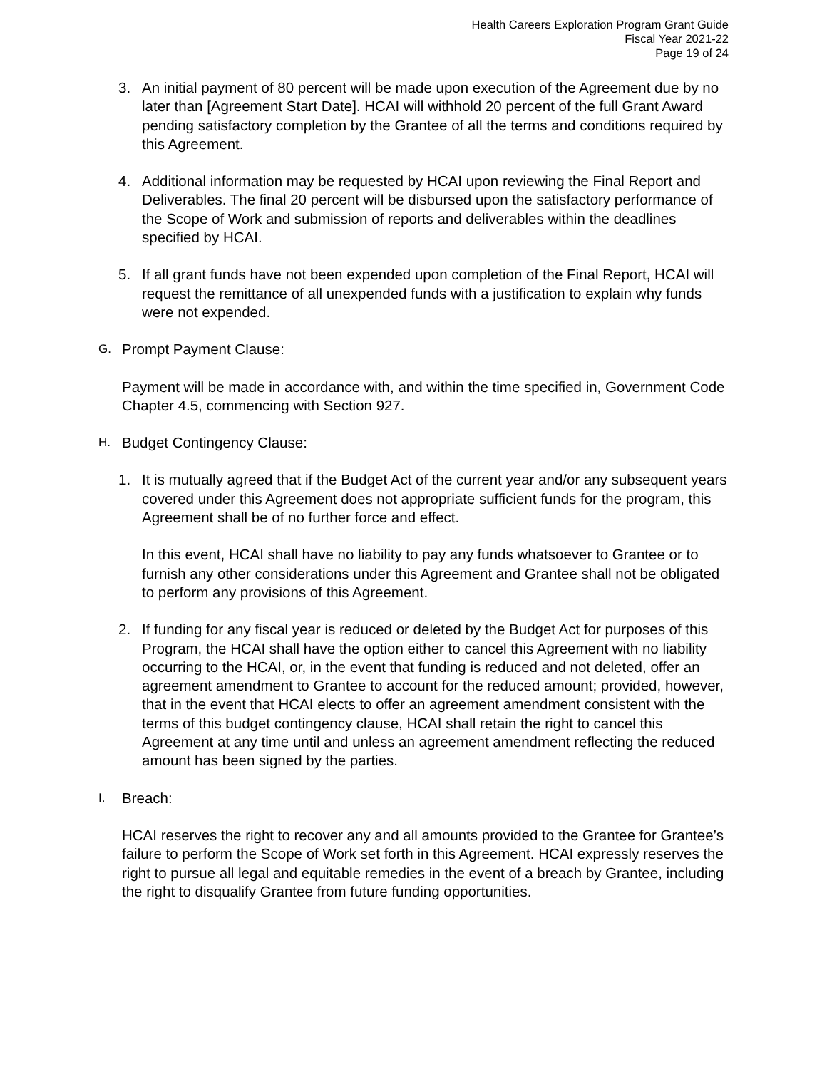Health Careers Exploration Program Grant Guide
Fiscal Year 2021-22
Page 19 of 24
3. An initial payment of 80 percent will be made upon execution of the Agreement due by no later than [Agreement Start Date]. HCAI will withhold 20 percent of the full Grant Award pending satisfactory completion by the Grantee of all the terms and conditions required by this Agreement.
4. Additional information may be requested by HCAI upon reviewing the Final Report and Deliverables. The final 20 percent will be disbursed upon the satisfactory performance of the Scope of Work and submission of reports and deliverables within the deadlines specified by HCAI.
5. If all grant funds have not been expended upon completion of the Final Report, HCAI will request the remittance of all unexpended funds with a justification to explain why funds were not expended.
G.
Prompt Payment Clause:
Payment will be made in accordance with, and within the time specified in, Government Code Chapter 4.5, commencing with Section 927.
H.
Budget Contingency Clause:
1. It is mutually agreed that if the Budget Act of the current year and/or any subsequent years covered under this Agreement does not appropriate sufficient funds for the program, this Agreement shall be of no further force and effect.
In this event, HCAI shall have no liability to pay any funds whatsoever to Grantee or to furnish any other considerations under this Agreement and Grantee shall not be obligated to perform any provisions of this Agreement.
2. If funding for any fiscal year is reduced or deleted by the Budget Act for purposes of this Program, the HCAI shall have the option either to cancel this Agreement with no liability occurring to the HCAI, or, in the event that funding is reduced and not deleted, offer an agreement amendment to Grantee to account for the reduced amount; provided, however, that in the event that HCAI elects to offer an agreement amendment consistent with the terms of this budget contingency clause, HCAI shall retain the right to cancel this Agreement at any time until and unless an agreement amendment reflecting the reduced amount has been signed by the parties.
I.
Breach:
HCAI reserves the right to recover any and all amounts provided to the Grantee for Grantee’s failure to perform the Scope of Work set forth in this Agreement. HCAI expressly reserves the right to pursue all legal and equitable remedies in the event of a breach by Grantee, including the right to disqualify Grantee from future funding opportunities.